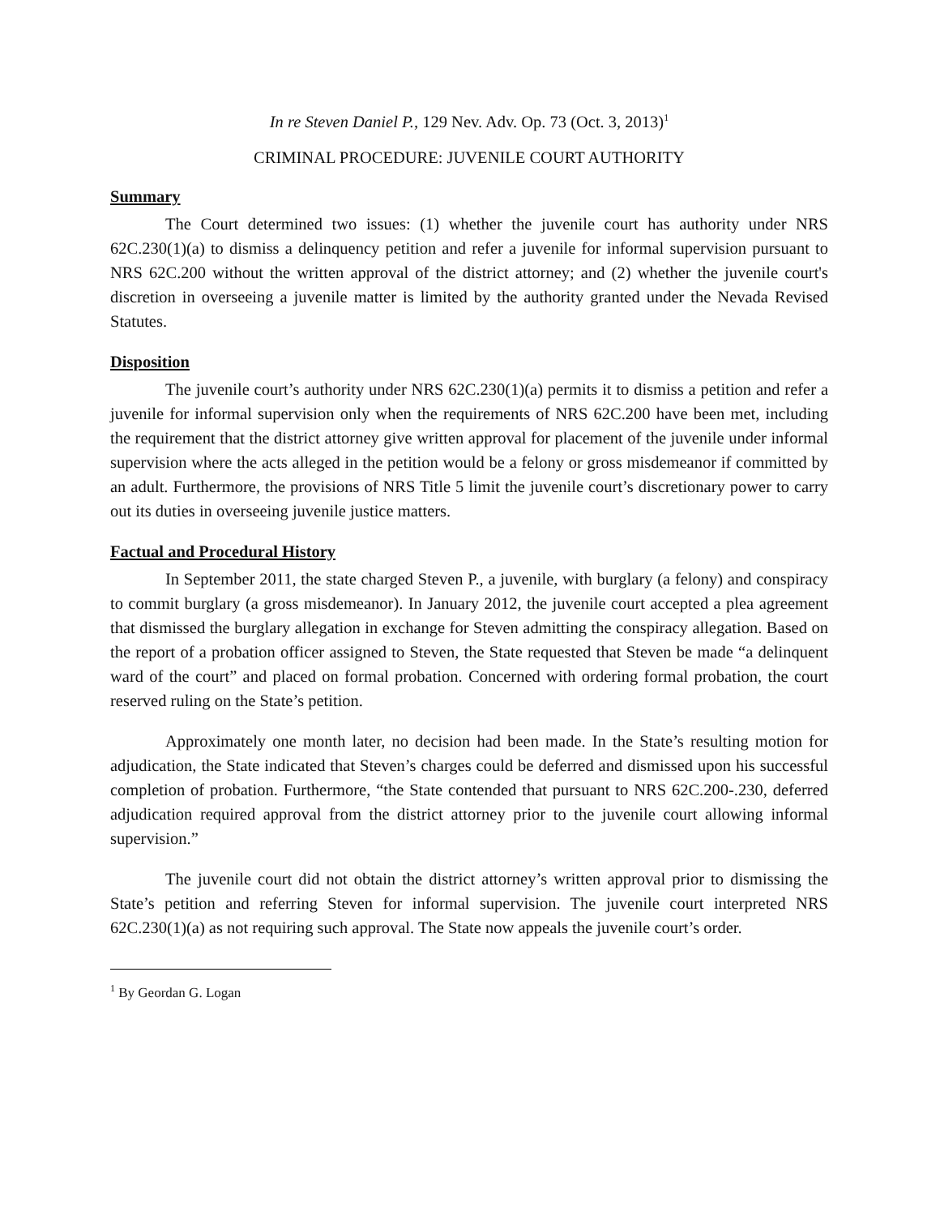In re Steven Daniel P., 129 Nev. Adv. Op. 73 (Oct. 3, 2013)<sup>1</sup>
CRIMINAL PROCEDURE: JUVENILE COURT AUTHORITY
Summary
The Court determined two issues: (1) whether the juvenile court has authority under NRS 62C.230(1)(a) to dismiss a delinquency petition and refer a juvenile for informal supervision pursuant to NRS 62C.200 without the written approval of the district attorney; and (2) whether the juvenile court's discretion in overseeing a juvenile matter is limited by the authority granted under the Nevada Revised Statutes.
Disposition
The juvenile court’s authority under NRS 62C.230(1)(a) permits it to dismiss a petition and refer a juvenile for informal supervision only when the requirements of NRS 62C.200 have been met, including the requirement that the district attorney give written approval for placement of the juvenile under informal supervision where the acts alleged in the petition would be a felony or gross misdemeanor if committed by an adult. Furthermore, the provisions of NRS Title 5 limit the juvenile court’s discretionary power to carry out its duties in overseeing juvenile justice matters.
Factual and Procedural History
In September 2011, the state charged Steven P., a juvenile, with burglary (a felony) and conspiracy to commit burglary (a gross misdemeanor). In January 2012, the juvenile court accepted a plea agreement that dismissed the burglary allegation in exchange for Steven admitting the conspiracy allegation. Based on the report of a probation officer assigned to Steven, the State requested that Steven be made “a delinquent ward of the court” and placed on formal probation. Concerned with ordering formal probation, the court reserved ruling on the State’s petition.
Approximately one month later, no decision had been made. In the State’s resulting motion for adjudication, the State indicated that Steven’s charges could be deferred and dismissed upon his successful completion of probation. Furthermore, “the State contended that pursuant to NRS 62C.200-.230, deferred adjudication required approval from the district attorney prior to the juvenile court allowing informal supervision.”
The juvenile court did not obtain the district attorney’s written approval prior to dismissing the State’s petition and referring Steven for informal supervision. The juvenile court interpreted NRS 62C.230(1)(a) as not requiring such approval. The State now appeals the juvenile court’s order.
<sup>1</sup> By Geordan G. Logan